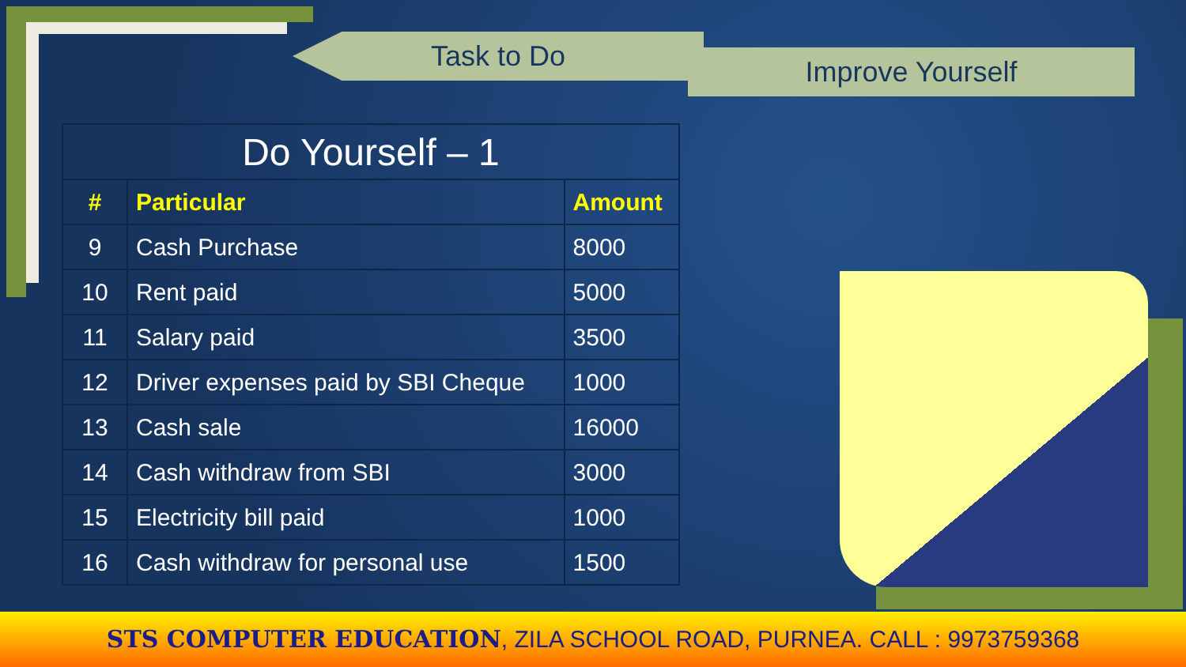Task to Do
Improve Yourself
| Do Yourself – 1 | | |
| --- | --- | --- |
| # | Particular | Amount |
| 9 | Cash Purchase | 8000 |
| 10 | Rent paid | 5000 |
| 11 | Salary paid | 3500 |
| 12 | Driver expenses paid by SBI Cheque | 1000 |
| 13 | Cash sale | 16000 |
| 14 | Cash withdraw from SBI | 3000 |
| 15 | Electricity bill paid | 1000 |
| 16 | Cash withdraw for personal use | 1500 |
STS COMPUTER EDUCATION, ZILA SCHOOL ROAD, PURNEA. CALL : 9973759368